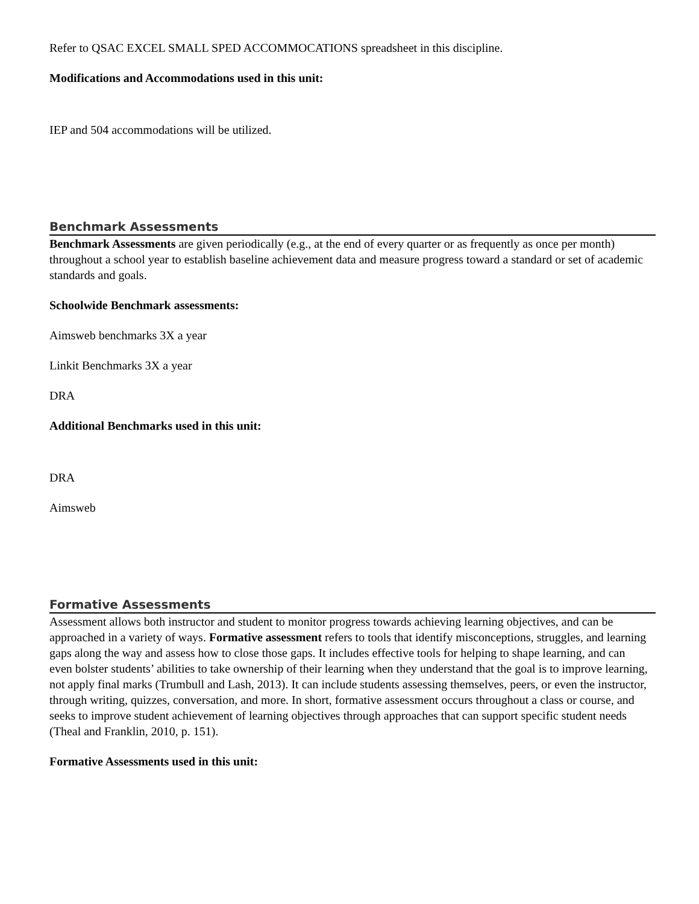Refer to QSAC EXCEL SMALL SPED ACCOMMOCATIONS spreadsheet in this discipline.
Modifications and Accommodations used in this unit:
IEP and 504 accommodations will be utilized.
Benchmark Assessments
Benchmark Assessments are given periodically (e.g., at the end of every quarter or as frequently as once per month) throughout a school year to establish baseline achievement data and measure progress toward a standard or set of academic standards and goals.
Schoolwide Benchmark assessments:
Aimsweb benchmarks 3X a year
Linkit Benchmarks 3X a year
DRA
Additional Benchmarks used in this unit:
DRA
Aimsweb
Formative Assessments
Assessment allows both instructor and student to monitor progress towards achieving learning objectives, and can be approached in a variety of ways. Formative assessment refers to tools that identify misconceptions, struggles, and learning gaps along the way and assess how to close those gaps. It includes effective tools for helping to shape learning, and can even bolster students’ abilities to take ownership of their learning when they understand that the goal is to improve learning, not apply final marks (Trumbull and Lash, 2013). It can include students assessing themselves, peers, or even the instructor, through writing, quizzes, conversation, and more. In short, formative assessment occurs throughout a class or course, and seeks to improve student achievement of learning objectives through approaches that can support specific student needs (Theal and Franklin, 2010, p. 151).
Formative Assessments used in this unit: